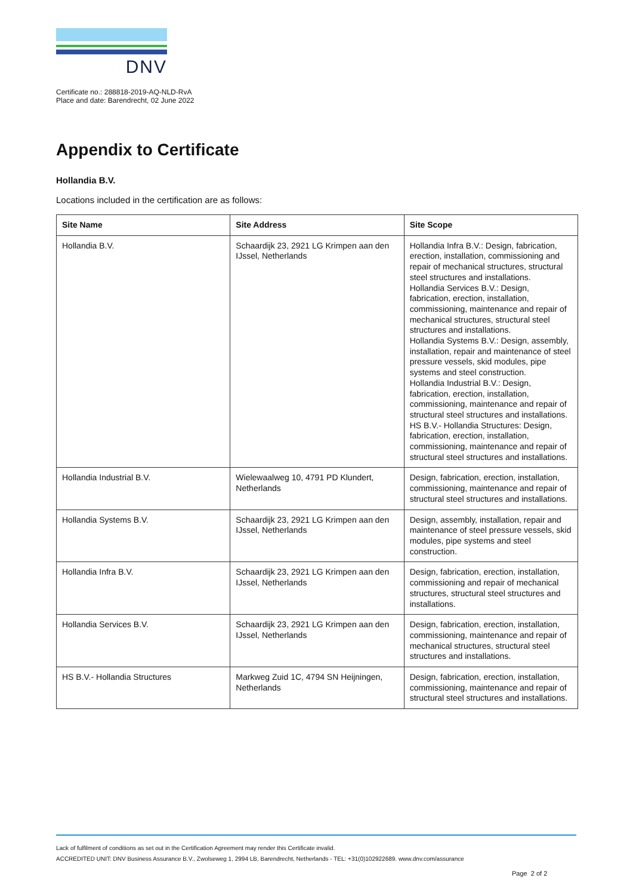DNV
Certificate no.: 288818-2019-AQ-NLD-RvA
Place and date: Barendrecht, 02 June 2022
Appendix to Certificate
Hollandia B.V.
Locations included in the certification are as follows:
| Site Name | Site Address | Site Scope |
| --- | --- | --- |
| Hollandia B.V. | Schaardijk 23, 2921 LG Krimpen aan den IJssel, Netherlands | Hollandia Infra B.V.: Design, fabrication, erection, installation, commissioning and repair of mechanical structures, structural steel structures and installations. Hollandia Services B.V.: Design, fabrication, erection, installation, commissioning, maintenance and repair of mechanical structures, structural steel structures and installations. Hollandia Systems B.V.: Design, assembly, installation, repair and maintenance of steel pressure vessels, skid modules, pipe systems and steel construction. Hollandia Industrial B.V.: Design, fabrication, erection, installation, commissioning, maintenance and repair of structural steel structures and installations. HS B.V.- Hollandia Structures: Design, fabrication, erection, installation, commissioning, maintenance and repair of structural steel structures and installations. |
| Hollandia Industrial B.V. | Wielewaalweg 10, 4791 PD Klundert, Netherlands | Design, fabrication, erection, installation, commissioning, maintenance and repair of structural steel structures and installations. |
| Hollandia Systems B.V. | Schaardijk 23, 2921 LG Krimpen aan den IJssel, Netherlands | Design, assembly, installation, repair and maintenance of steel pressure vessels, skid modules, pipe systems and steel construction. |
| Hollandia Infra B.V. | Schaardijk 23, 2921 LG Krimpen aan den IJssel, Netherlands | Design, fabrication, erection, installation, commissioning and repair of mechanical structures, structural steel structures and installations. |
| Hollandia Services B.V. | Schaardijk 23, 2921 LG Krimpen aan den IJssel, Netherlands | Design, fabrication, erection, installation, commissioning, maintenance and repair of mechanical structures, structural steel structures and installations. |
| HS B.V.- Hollandia Structures | Markweg Zuid 1C, 4794 SN Heijningen, Netherlands | Design, fabrication, erection, installation, commissioning, maintenance and repair of structural steel structures and installations. |
Lack of fulfilment of conditions as set out in the Certification Agreement may render this Certificate invalid.
ACCREDITED UNIT: DNV Business Assurance B.V., Zwolseweg 1, 2994 LB, Barendrecht, Netherlands - TEL: +31(0)102922689. www.dnv.com/assurance
Page 2 of 2